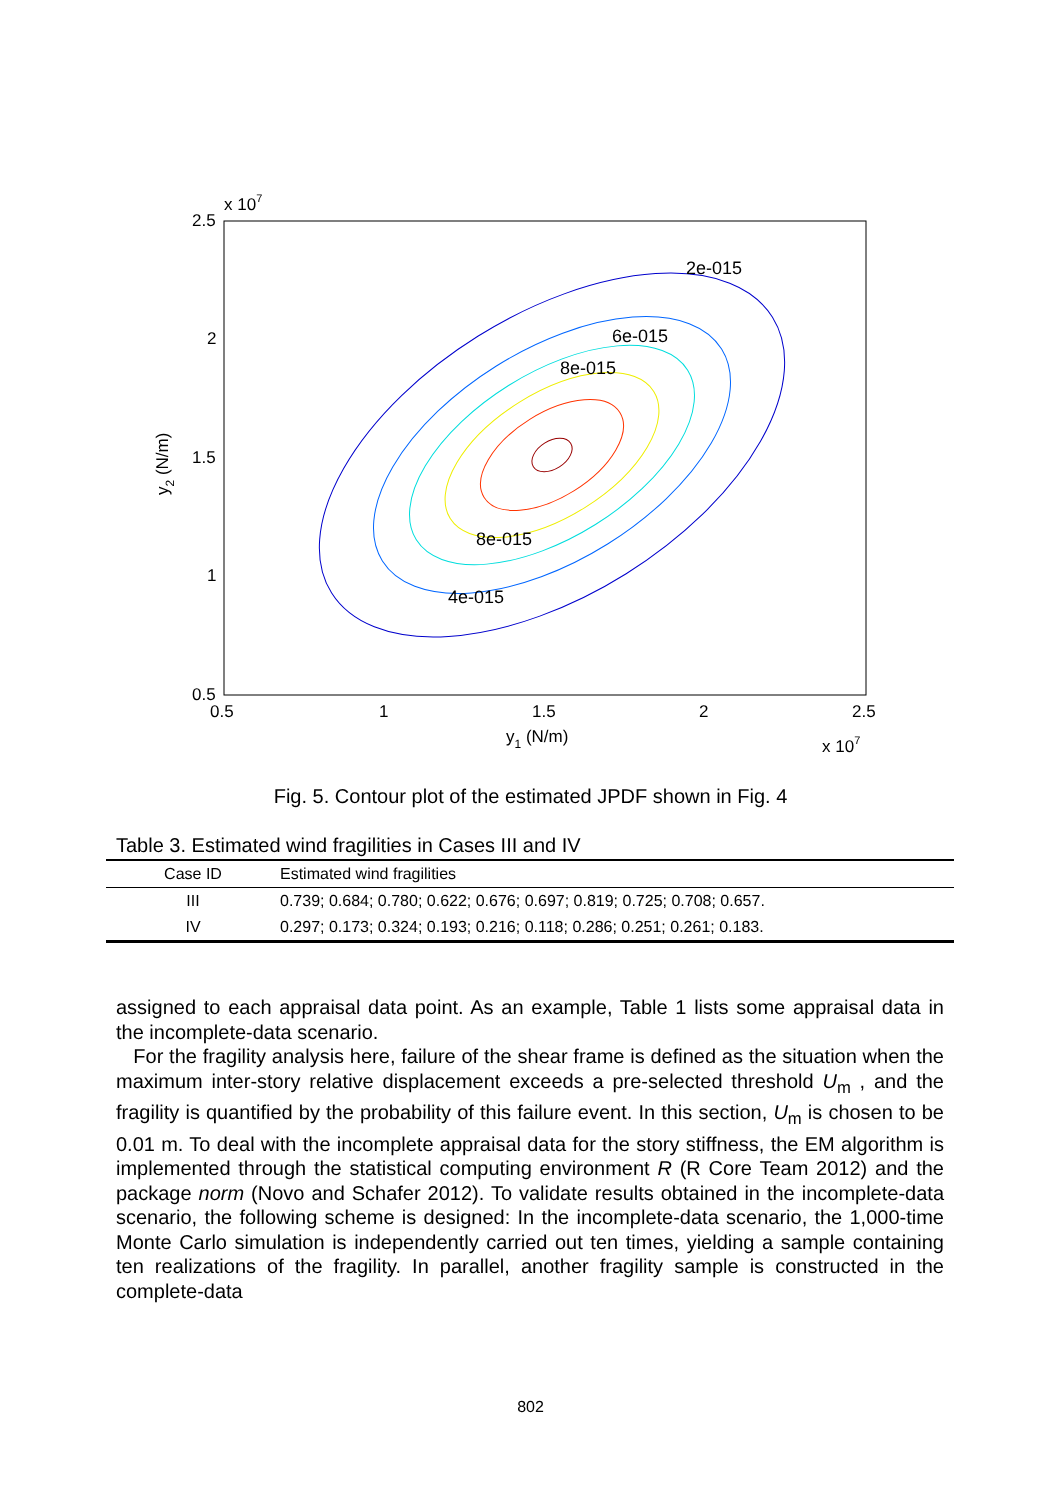x 107
2.5
2
1.5
1
0.5
0.5
1
1.5
2
2.5
y1 (N/m)
x 107
y2 (N/m)
2e-015
6e-015
8e-015
8e-015
4e-015
Fig. 5. Contour plot of the estimated JPDF shown in Fig. 4
Table 3. Estimated wind fragilities in Cases III and IV
| Case ID | Estimated wind fragilities |
| --- | --- |
| III | 0.739; 0.684; 0.780; 0.622; 0.676; 0.697; 0.819; 0.725; 0.708; 0.657. |
| IV | 0.297; 0.173; 0.324; 0.193; 0.216; 0.118; 0.286; 0.251; 0.261; 0.183. |
assigned to each appraisal data point. As an example, Table 1 lists some appraisal data in the incomplete-data scenario.
For the fragility analysis here, failure of the shear frame is defined as the situation when the maximum inter-story relative displacement exceeds a pre-selected threshold U<sub>m</sub> , and the fragility is quantified by the probability of this failure event. In this section, U<sub>m</sub> is chosen to be 0.01 m. To deal with the incomplete appraisal data for the story stiffness, the EM algorithm is implemented through the statistical computing environment R (R Core Team 2012) and the package norm (Novo and Schafer 2012). To validate results obtained in the incomplete-data scenario, the following scheme is designed: In the incomplete-data scenario, the 1,000-time Monte Carlo simulation is independently carried out ten times, yielding a sample containing ten realizations of the fragility. In parallel, another fragility sample is constructed in the complete-data
802